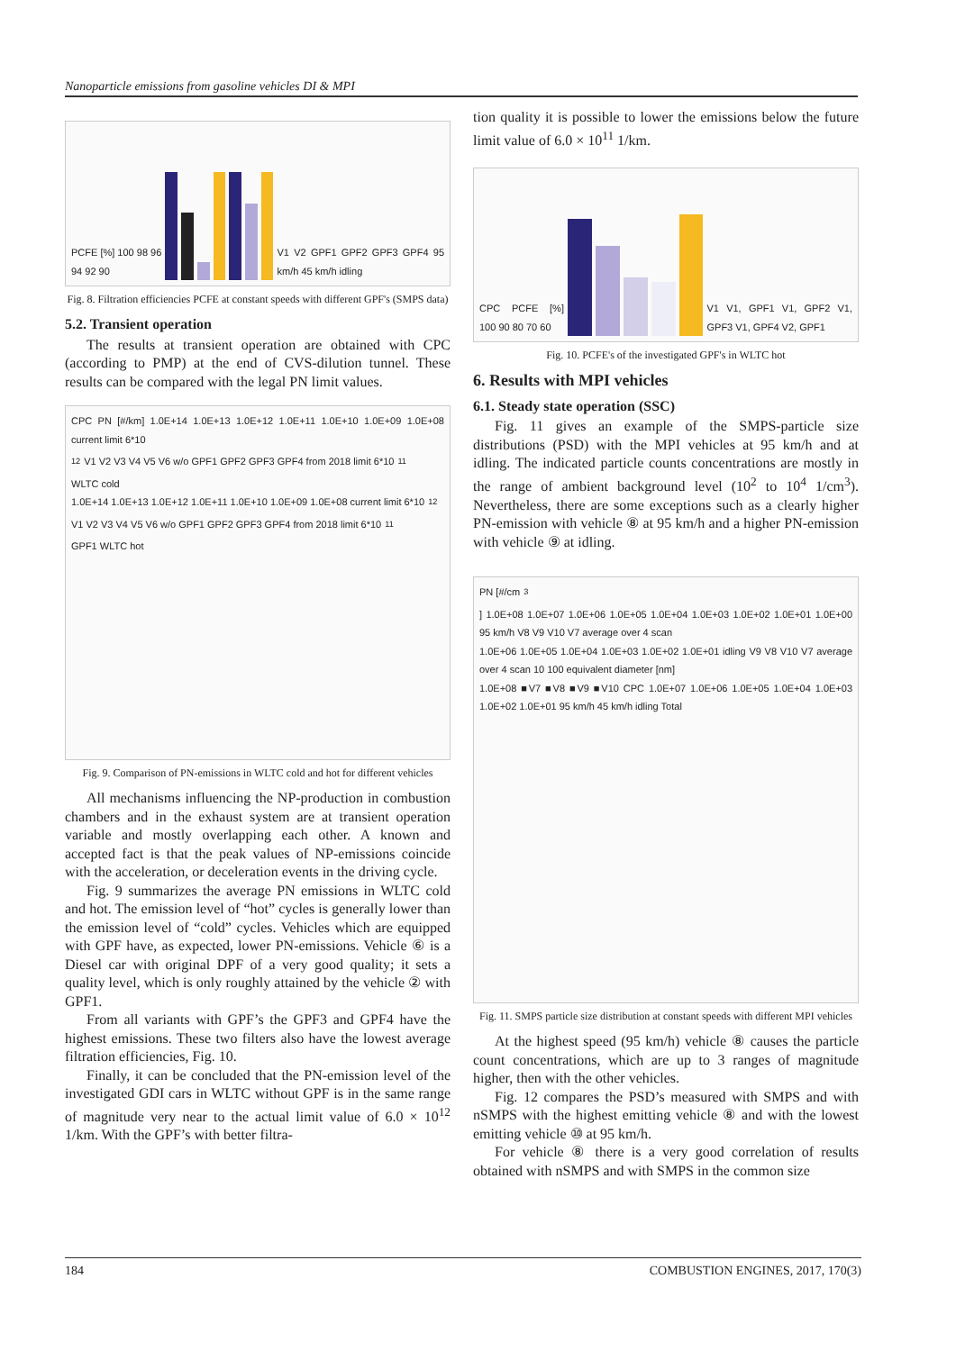Nanoparticle emissions from gasoline vehicles DI & MPI
PCFE [%] 100 98 96 94 92 90 V1 V2 GPF1 GPF2 GPF3 GPF4 95 km/h 45 km/h idling
Fig. 8. Filtration efficiencies PCFE at constant speeds with different GPF's (SMPS data)
5.2. Transient operation
The results at transient operation are obtained with CPC (according to PMP) at the end of CVS-dilution tunnel. These results can be compared with the legal PN limit values.
CPC PN [#/km] 1.0E+14 1.0E+13 1.0E+12 1.0E+11 1.0E+10 1.0E+09 1.0E+08 current limit 6*10<sup>12</sup> V1 V2 V3 V4 V5 V6 w/o GPF1 GPF2 GPF3 GPF4 from 2018 limit 6*10<sup>11</sup> WLTC cold
1.0E+14 1.0E+13 1.0E+12 1.0E+11 1.0E+10 1.0E+09 1.0E+08 current limit 6*10<sup>12</sup> V1 V2 V3 V4 V5 V6 w/o GPF1 GPF2 GPF3 GPF4 from 2018 limit 6*10<sup>11</sup> GPF1 WLTC hot
Fig. 9. Comparison of PN-emissions in WLTC cold and hot for different vehicles
All mechanisms influencing the NP-production in combustion chambers and in the exhaust system are at transient operation variable and mostly overlapping each other. A known and accepted fact is that the peak values of NP-emissions coincide with the acceleration, or deceleration events in the driving cycle.
Fig. 9 summarizes the average PN emissions in WLTC cold and hot. The emission level of “hot” cycles is generally lower than the emission level of “cold” cycles. Vehicles which are equipped with GPF have, as expected, lower PN-emissions. Vehicle ⑥ is a Diesel car with original DPF of a very good quality; it sets a quality level, which is only roughly attained by the vehicle ② with GPF1.
From all variants with GPF’s the GPF3 and GPF4 have the highest emissions. These two filters also have the lowest average filtration efficiencies, Fig. 10.
Finally, it can be concluded that the PN-emission level of the investigated GDI cars in WLTC without GPF is in the same range of magnitude very near to the actual limit value of 6.0 × 10<sup>12</sup> 1/km. With the GPF’s with better filtra-
tion quality it is possible to lower the emissions below the future limit value of 6.0 × 10<sup>11</sup> 1/km.
CPC PCFE [%] 100 90 80 70 60 V1 V1, GPF1 V1, GPF2 V1, GPF3 V1, GPF4 V2, GPF1
Fig. 10. PCFE's of the investigated GPF's in WLTC hot
6. Results with MPI vehicles
6.1. Steady state operation (SSC)
Fig. 11 gives an example of the SMPS-particle size distributions (PSD) with the MPI vehicles at 95 km/h and at idling. The indicated particle counts concentrations are mostly in the range of ambient background level (10<sup>2</sup> to 10<sup>4</sup> 1/cm<sup>3</sup>). Nevertheless, there are some exceptions such as a clearly higher PN-emission with vehicle ⑧ at 95 km/h and a higher PN-emission with vehicle ⑨ at idling.
PN [#/cm<sup>3</sup>] 1.0E+08 1.0E+07 1.0E+06 1.0E+05 1.0E+04 1.0E+03 1.0E+02 1.0E+01 1.0E+00 95 km/h V8 V9 V10 V7 average over 4 scan
1.0E+06 1.0E+05 1.0E+04 1.0E+03 1.0E+02 1.0E+01 idling V9 V8 V10 V7 average over 4 scan 10 100 equivalent diameter [nm]
1.0E+08 ■V7 ■V8 ■V9 ■V10 CPC 1.0E+07 1.0E+06 1.0E+05 1.0E+04 1.0E+03 1.0E+02 1.0E+01 95 km/h 45 km/h idling Total
Fig. 11. SMPS particle size distribution at constant speeds with different MPI vehicles
At the highest speed (95 km/h) vehicle ⑧ causes the particle count concentrations, which are up to 3 ranges of magnitude higher, then with the other vehicles.
Fig. 12 compares the PSD’s measured with SMPS and with nSMPS with the highest emitting vehicle ⑧ and with the lowest emitting vehicle ⑩ at 95 km/h.
For vehicle ⑧ there is a very good correlation of results obtained with nSMPS and with SMPS in the common size
184 COMBUSTION ENGINES, 2017, 170(3)